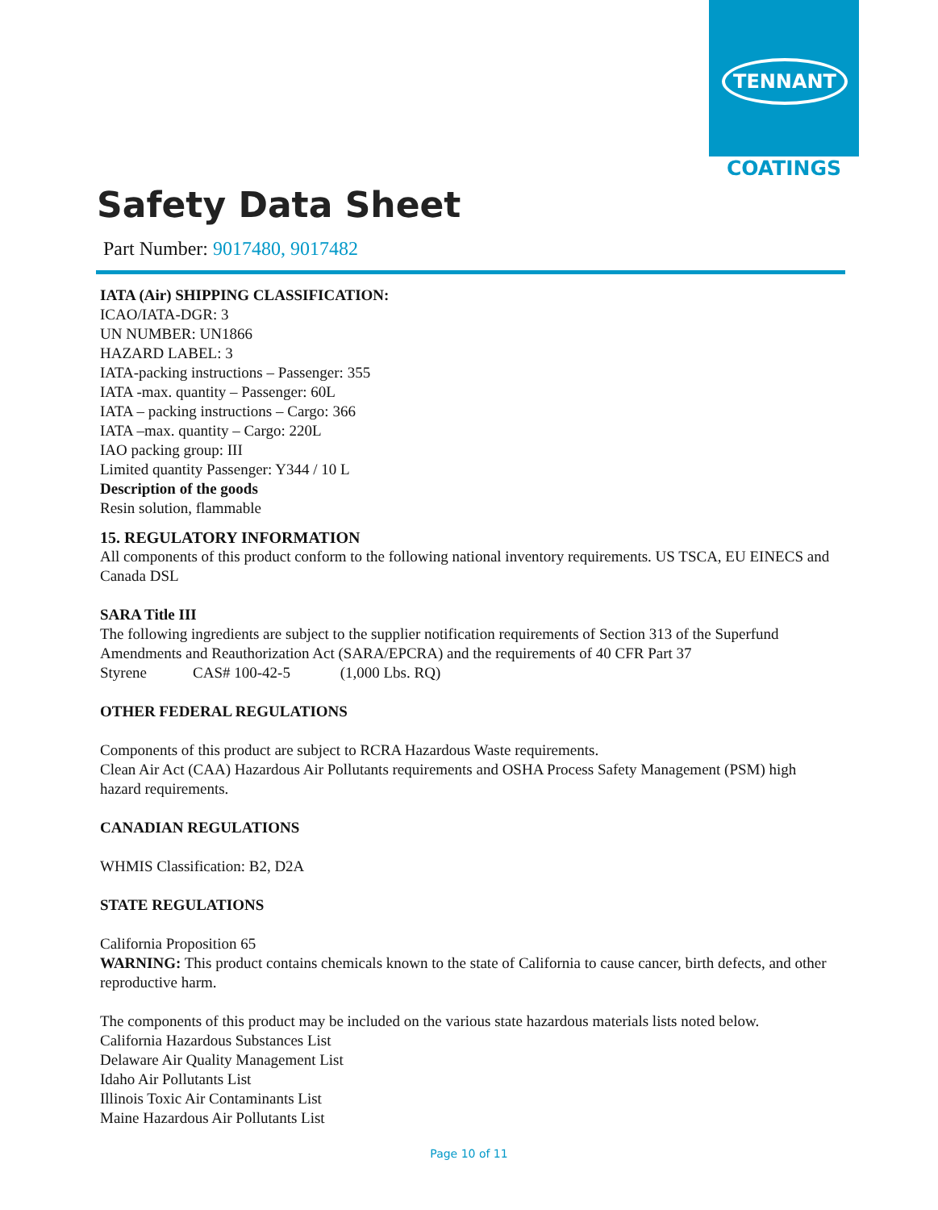TENNANT
COATINGS
Safety Data Sheet
Part Number: 9017480, 9017482
IATA (Air) SHIPPING CLASSIFICATION:
ICAO/IATA-DGR: 3
UN NUMBER: UN1866
HAZARD LABEL: 3
IATA-packing instructions – Passenger: 355
IATA -max. quantity – Passenger: 60L
IATA – packing instructions – Cargo: 366
IATA –max. quantity – Cargo: 220L
IAO packing group: III
Limited quantity Passenger: Y344 / 10 L
Description of the goods
Resin solution, flammable
15. REGULATORY INFORMATION
All components of this product conform to the following national inventory requirements. US TSCA, EU EINECS and Canada DSL
SARA Title III
The following ingredients are subject to the supplier notification requirements of Section 313 of the Superfund Amendments and Reauthorization Act (SARA/EPCRA) and the requirements of 40 CFR Part 37
Styrene CAS# 100-42-5 (1,000 Lbs. RQ)
OTHER FEDERAL REGULATIONS
Components of this product are subject to RCRA Hazardous Waste requirements.
Clean Air Act (CAA) Hazardous Air Pollutants requirements and OSHA Process Safety Management (PSM) high hazard requirements.
CANADIAN REGULATIONS
WHMIS Classification: B2, D2A
STATE REGULATIONS
California Proposition 65
WARNING: This product contains chemicals known to the state of California to cause cancer, birth defects, and other reproductive harm.
The components of this product may be included on the various state hazardous materials lists noted below.
California Hazardous Substances List
Delaware Air Quality Management List
Idaho Air Pollutants List
Illinois Toxic Air Contaminants List
Maine Hazardous Air Pollutants List
Page 10 of 11